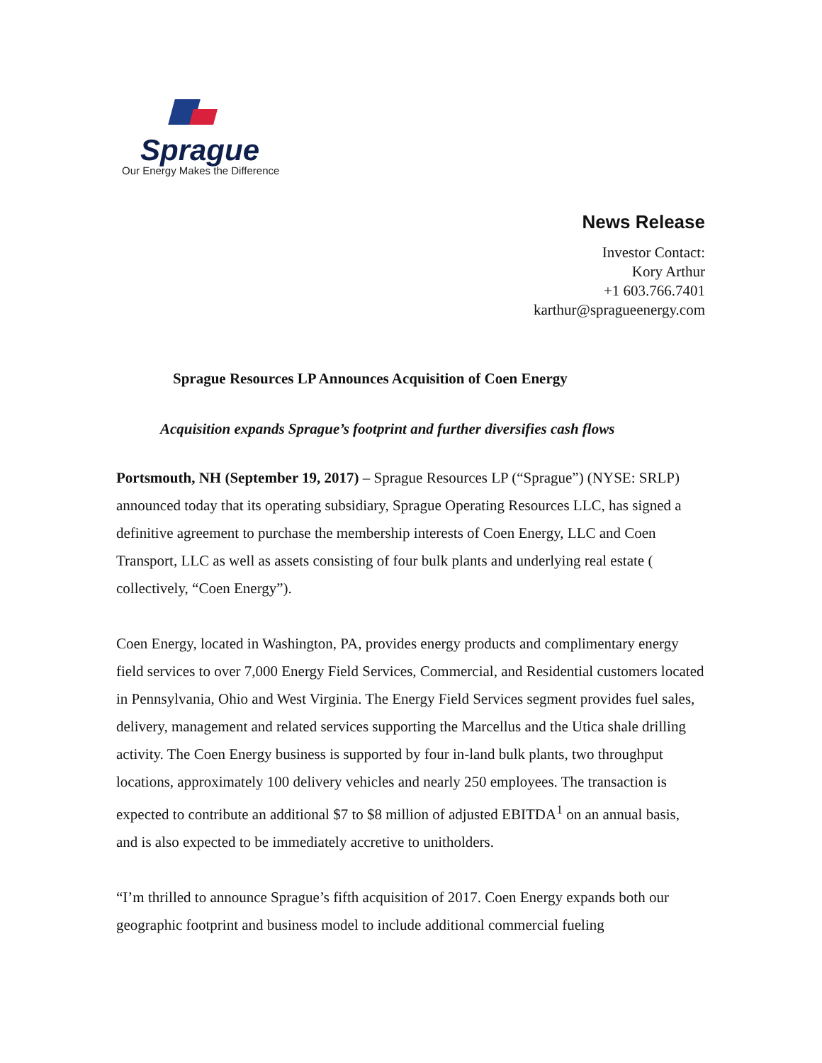Sprague
Our Energy Makes the Difference
News Release
Investor Contact:
Kory Arthur
+1 603.766.7401
karthur@spragueenergy.com
Sprague Resources LP Announces Acquisition of Coen Energy
Acquisition expands Sprague’s footprint and further diversifies cash flows
Portsmouth, NH (September 19, 2017) – Sprague Resources LP (“Sprague”) (NYSE: SRLP) announced today that its operating subsidiary, Sprague Operating Resources LLC, has signed a definitive agreement to purchase the membership interests of Coen Energy, LLC and Coen Transport, LLC as well as assets consisting of four bulk plants and underlying real estate ( collectively, “Coen Energy”).
Coen Energy, located in Washington, PA, provides energy products and complimentary energy field services to over 7,000 Energy Field Services, Commercial, and Residential customers located in Pennsylvania, Ohio and West Virginia. The Energy Field Services segment provides fuel sales, delivery, management and related services supporting the Marcellus and the Utica shale drilling activity. The Coen Energy business is supported by four in-land bulk plants, two throughput locations, approximately 100 delivery vehicles and nearly 250 employees. The transaction is expected to contribute an additional $7 to $8 million of adjusted EBITDA<sup>1</sup> on an annual basis, and is also expected to be immediately accretive to unitholders.
“I’m thrilled to announce Sprague’s fifth acquisition of 2017. Coen Energy expands both our geographic footprint and business model to include additional commercial fueling